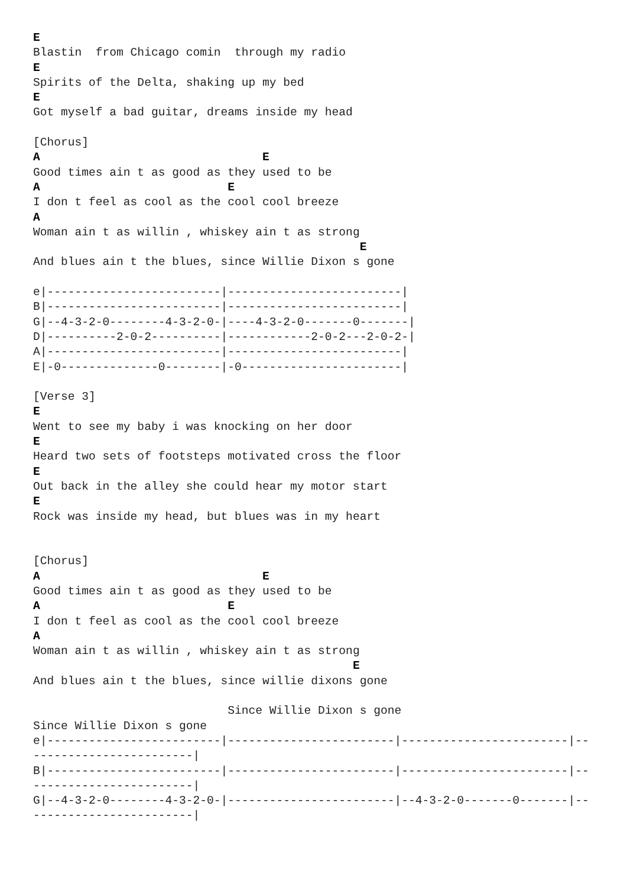E
Blastin  from Chicago comin  through my radio
E
Spirits of the Delta, shaking up my bed
E
Got myself a bad guitar, dreams inside my head

[Chorus]
A                                E
Good times ain t as good as they used to be
A                           E
I don t feel as cool as the cool cool breeze
A
Woman ain t as willin , whiskey ain t as strong
                                               E
And blues ain t the blues, since Willie Dixon s gone

e|-------------------------|-------------------------|
B|-------------------------|-------------------------|
G|--4-3-2-0--------4-3-2-0-|----4-3-2-0-------0-------|
D|----------2-0-2----------|------------2-0-2---2-0-2-|
A|-------------------------|-------------------------|
E|-0--------------0--------|-0-----------------------|

[Verse 3]
E
Went to see my baby i was knocking on her door
E
Heard two sets of footsteps motivated cross the floor
E
Out back in the alley she could hear my motor start
E
Rock was inside my head, but blues was in my heart


[Chorus]
A                                E
Good times ain t as good as they used to be
A                           E
I don t feel as cool as the cool cool breeze
A
Woman ain t as willin , whiskey ain t as strong
                                              E
And blues ain t the blues, since willie dixons gone

                            Since Willie Dixon s gone
Since Willie Dixon s gone
e|-------------------------|------------------------|------------------------|--
-----------------------|
B|-------------------------|------------------------|------------------------|--
-----------------------|
G|--4-3-2-0--------4-3-2-0-|------------------------|--4-3-2-0-------0-------|--
-----------------------|